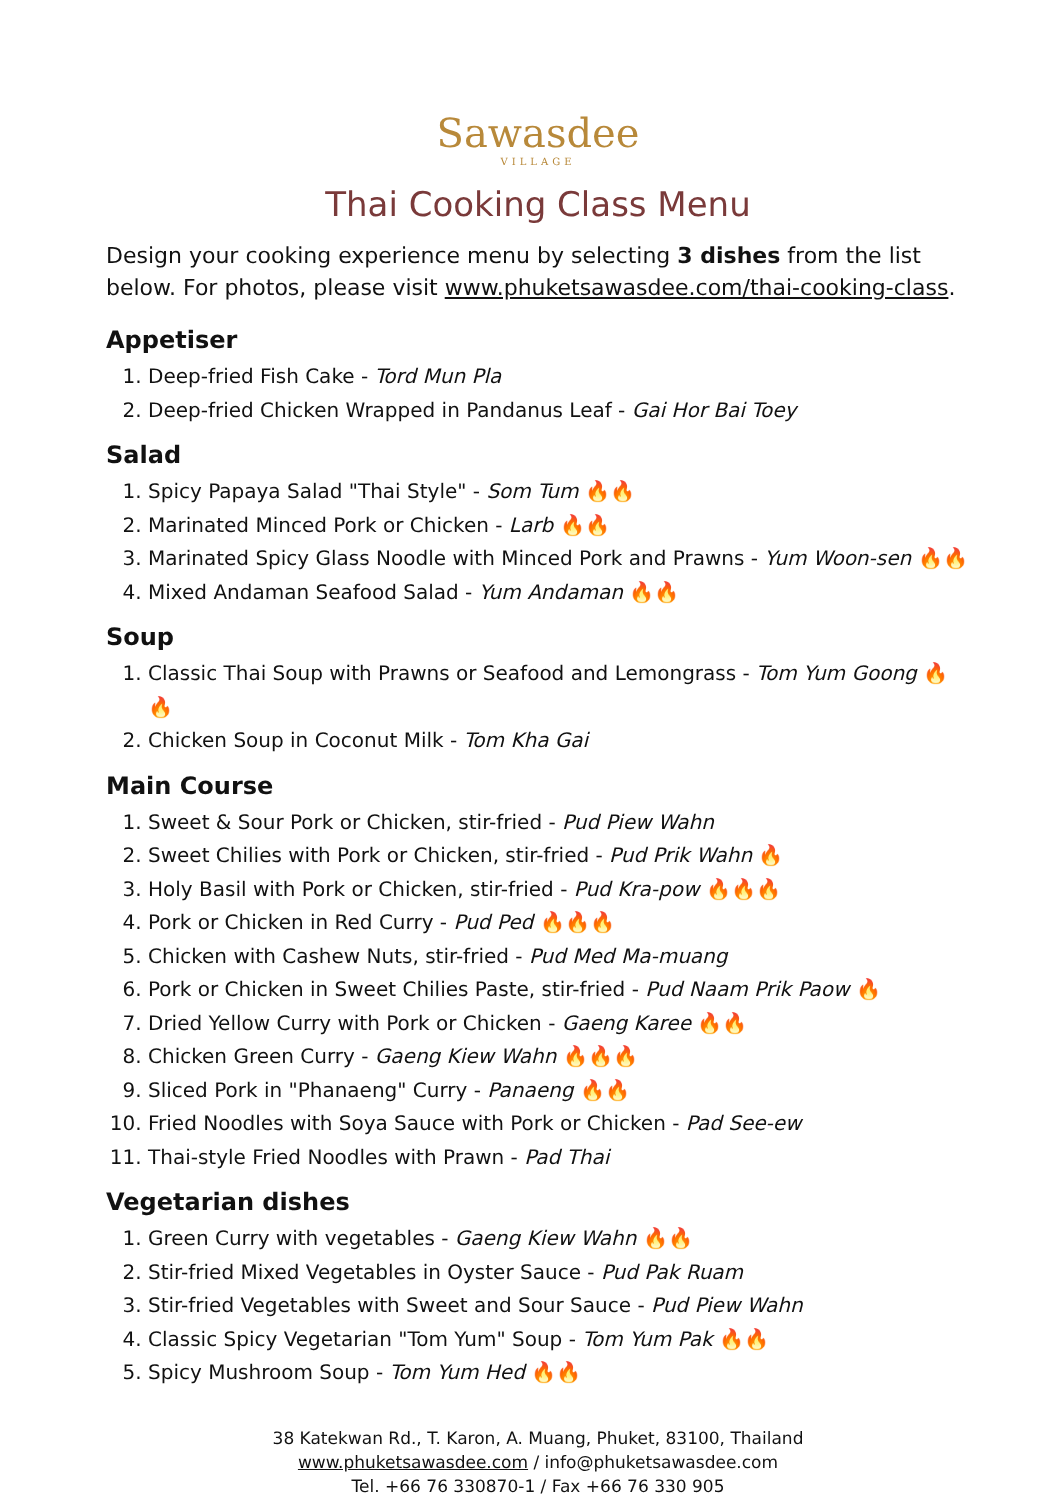Sawasdee
VILLAGE
Thai Cooking Class Menu
Design your cooking experience menu by selecting 3 dishes from the list below. For photos, please visit www.phuketsawasdee.com/thai-cooking-class.
Appetiser
1. Deep-fried Fish Cake - Tord Mun Pla
2. Deep-fried Chicken Wrapped in Pandanus Leaf - Gai Hor Bai Toey
Salad
1. Spicy Papaya Salad "Thai Style" - Som Tum 🔥🔥
2. Marinated Minced Pork or Chicken - Larb 🔥🔥
3. Marinated Spicy Glass Noodle with Minced Pork and Prawns - Yum Woon-sen 🔥🔥
4. Mixed Andaman Seafood Salad - Yum Andaman 🔥🔥
Soup
1. Classic Thai Soup with Prawns or Seafood and Lemongrass - Tom Yum Goong 🔥🔥
2. Chicken Soup in Coconut Milk - Tom Kha Gai
Main Course
1. Sweet & Sour Pork or Chicken, stir-fried - Pud Piew Wahn
2. Sweet Chilies with Pork or Chicken, stir-fried - Pud Prik Wahn 🔥
3. Holy Basil with Pork or Chicken, stir-fried - Pud Kra-pow 🔥🔥🔥
4. Pork or Chicken in Red Curry - Pud Ped 🔥🔥🔥
5. Chicken with Cashew Nuts, stir-fried - Pud Med Ma-muang
6. Pork or Chicken in Sweet Chilies Paste, stir-fried - Pud Naam Prik Paow 🔥
7. Dried Yellow Curry with Pork or Chicken - Gaeng Karee 🔥🔥
8. Chicken Green Curry - Gaeng Kiew Wahn 🔥🔥🔥
9. Sliced Pork in "Phanaeng" Curry - Panaeng 🔥🔥
10. Fried Noodles with Soya Sauce with Pork or Chicken - Pad See-ew
11. Thai-style Fried Noodles with Prawn - Pad Thai
Vegetarian dishes
1. Green Curry with vegetables - Gaeng Kiew Wahn 🔥🔥
2. Stir-fried Mixed Vegetables in Oyster Sauce - Pud Pak Ruam
3. Stir-fried Vegetables with Sweet and Sour Sauce - Pud Piew Wahn
4. Classic Spicy Vegetarian "Tom Yum" Soup - Tom Yum Pak 🔥🔥
5. Spicy Mushroom Soup - Tom Yum Hed 🔥🔥
38 Katekwan Rd., T. Karon, A. Muang, Phuket, 83100, Thailand
www.phuketsawasdee.com / info@phuketsawasdee.com
Tel. +66 76 330870-1 / Fax +66 76 330 905